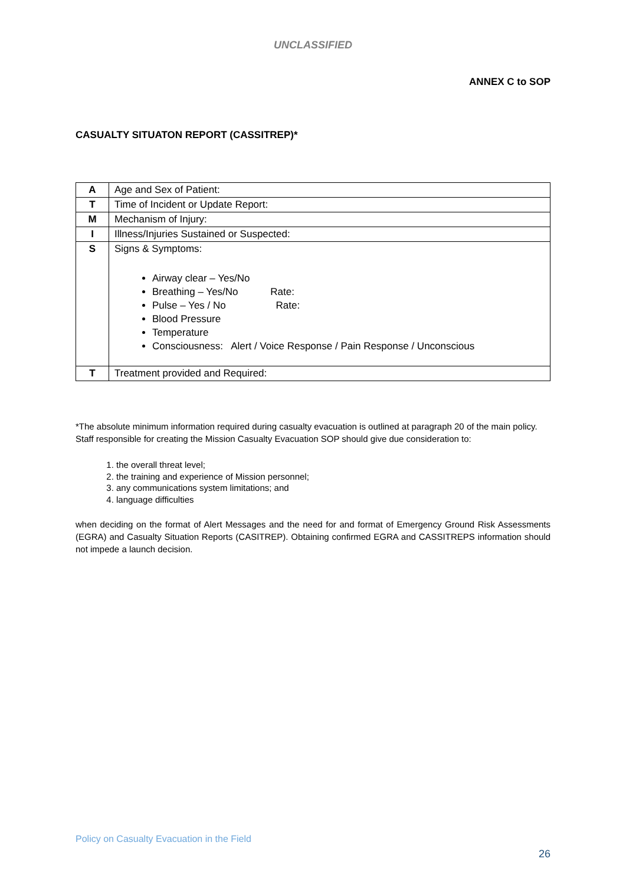UNCLASSIFIED
ANNEX C to SOP
CASUALTY SITUATON REPORT (CASSITREP)*
| A | Age and Sex of Patient: |
| T | Time of Incident or Update Report: |
| M | Mechanism of Injury: |
| I | Illness/Injuries Sustained or Suspected: |
| S | Signs & Symptoms: Airway clear – Yes/No Breathing – Yes/No Rate: Pulse – Yes / No Rate: Blood Pressure Temperature Consciousness: Alert / Voice Response / Pain Response / Unconscious |
| T | Treatment provided and Required: |
*The absolute minimum information required during casualty evacuation is outlined at paragraph 20 of the main policy. Staff responsible for creating the Mission Casualty Evacuation SOP should give due consideration to:
1. the overall threat level;
2. the training and experience of Mission personnel;
3. any communications system limitations; and
4. language difficulties
when deciding on the format of Alert Messages and the need for and format of Emergency Ground Risk Assessments (EGRA) and Casualty Situation Reports (CASITREP). Obtaining confirmed EGRA and CASSITREPS information should not impede a launch decision.
Policy on Casualty Evacuation in the Field
26